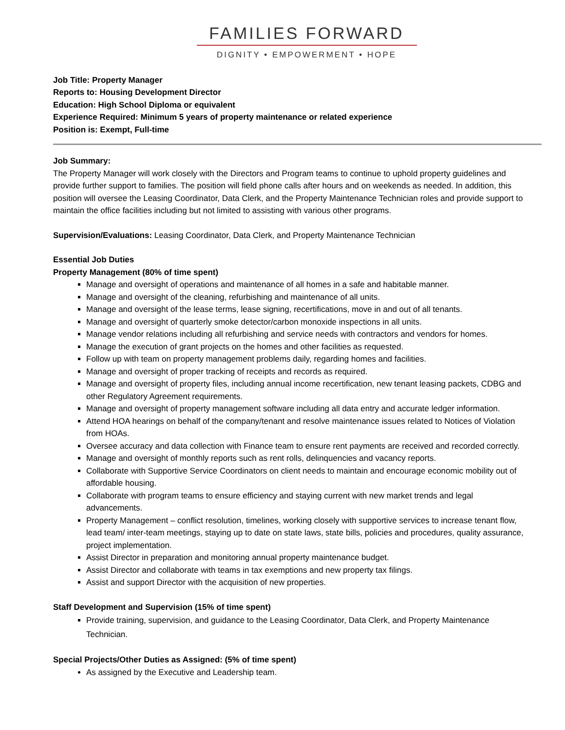FAMILIES FORWARD
DIGNITY • EMPOWERMENT • HOPE
Job Title: Property Manager
Reports to: Housing Development Director
Education: High School Diploma or equivalent
Experience Required: Minimum 5 years of property maintenance or related experience
Position is: Exempt, Full-time
Job Summary:
The Property Manager will work closely with the Directors and Program teams to continue to uphold property guidelines and provide further support to families. The position will field phone calls after hours and on weekends as needed. In addition, this position will oversee the Leasing Coordinator, Data Clerk, and the Property Maintenance Technician roles and provide support to maintain the office facilities including but not limited to assisting with various other programs.
Supervision/Evaluations: Leasing Coordinator, Data Clerk, and Property Maintenance Technician
Essential Job Duties
Property Management (80% of time spent)
Manage and oversight of operations and maintenance of all homes in a safe and habitable manner.
Manage and oversight of the cleaning, refurbishing and maintenance of all units.
Manage and oversight of the lease terms, lease signing, recertifications, move in and out of all tenants.
Manage and oversight of quarterly smoke detector/carbon monoxide inspections in all units.
Manage vendor relations including all refurbishing and service needs with contractors and vendors for homes.
Manage the execution of grant projects on the homes and other facilities as requested.
Follow up with team on property management problems daily, regarding homes and facilities.
Manage and oversight of proper tracking of receipts and records as required.
Manage and oversight of property files, including annual income recertification, new tenant leasing packets, CDBG and other Regulatory Agreement requirements.
Manage and oversight of property management software including all data entry and accurate ledger information.
Attend HOA hearings on behalf of the company/tenant and resolve maintenance issues related to Notices of Violation from HOAs.
Oversee accuracy and data collection with Finance team to ensure rent payments are received and recorded correctly.
Manage and oversight of monthly reports such as rent rolls, delinquencies and vacancy reports.
Collaborate with Supportive Service Coordinators on client needs to maintain and encourage economic mobility out of affordable housing.
Collaborate with program teams to ensure efficiency and staying current with new market trends and legal advancements.
Property Management – conflict resolution, timelines, working closely with supportive services to increase tenant flow, lead team/ inter-team meetings, staying up to date on state laws, state bills, policies and procedures, quality assurance, project implementation.
Assist Director in preparation and monitoring annual property maintenance budget.
Assist Director and collaborate with teams in tax exemptions and new property tax filings.
Assist and support Director with the acquisition of new properties.
Staff Development and Supervision (15% of time spent)
Provide training, supervision, and guidance to the Leasing Coordinator, Data Clerk, and Property Maintenance Technician.
Special Projects/Other Duties as Assigned: (5% of time spent)
As assigned by the Executive and Leadership team.